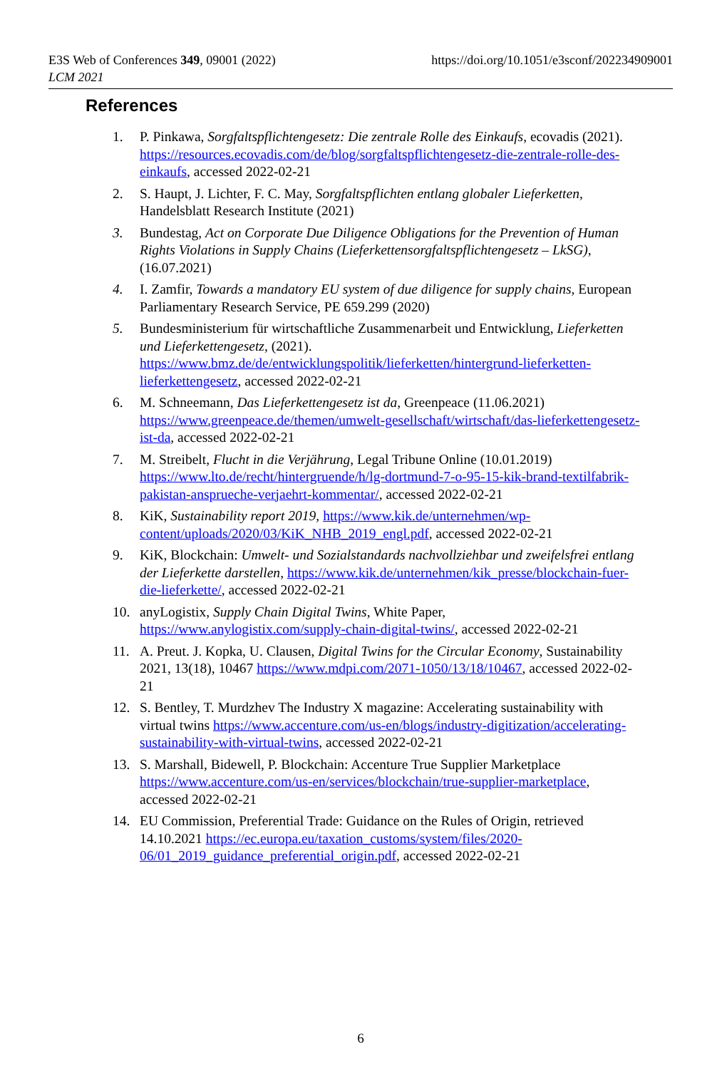https://doi.org/10.1051/e3sconf/202234909001 E3S Web of Conferences 349, 09001 (2022)
LCM 2021
References
1. P. Pinkawa, Sorgfaltspflichtengesetz: Die zentrale Rolle des Einkaufs, ecovadis (2021). https://resources.ecovadis.com/de/blog/sorgfaltspflichtengesetz-die-zentrale-rolle-des-einkaufs, accessed 2022-02-21
2. S. Haupt, J. Lichter, F. C. May, Sorgfaltspflichten entlang globaler Lieferketten, Handelsblatt Research Institute (2021)
3. Bundestag, Act on Corporate Due Diligence Obligations for the Prevention of Human Rights Violations in Supply Chains (Lieferkettensorgfaltspflichtengesetz – LkSG), (16.07.2021)
4. I. Zamfir, Towards a mandatory EU system of due diligence for supply chains, European Parliamentary Research Service, PE 659.299 (2020)
5. Bundesministerium für wirtschaftliche Zusammenarbeit und Entwicklung, Lieferketten und Lieferkettengesetz, (2021). https://www.bmz.de/de/entwicklungspolitik/lieferketten/hintergrund-lieferketten-lieferkettengesetz, accessed 2022-02-21
6. M. Schneemann, Das Lieferkettengesetz ist da, Greenpeace (11.06.2021) https://www.greenpeace.de/themen/umwelt-gesellschaft/wirtschaft/das-lieferkettengesetz-ist-da, accessed 2022-02-21
7. M. Streibelt, Flucht in die Verjährung, Legal Tribune Online (10.01.2019) https://www.lto.de/recht/hintergruende/h/lg-dortmund-7-o-95-15-kik-brand-textilfabrik-pakistan-ansprueche-verjaehrt-kommentar/, accessed 2022-02-21
8. KiK, Sustainability report 2019, https://www.kik.de/unternehmen/wp-content/uploads/2020/03/KiK_NHB_2019_engl.pdf, accessed 2022-02-21
9. KiK, Blockchain: Umwelt- und Sozialstandards nachvollziehbar und zweifelsfrei entlang der Lieferkette darstellen, https://www.kik.de/unternehmen/kik_presse/blockchain-fuer-die-lieferkette/, accessed 2022-02-21
10. anyLogistix, Supply Chain Digital Twins, White Paper, https://www.anylogistix.com/supply-chain-digital-twins/, accessed 2022-02-21
11. A. Preut. J. Kopka, U. Clausen, Digital Twins for the Circular Economy, Sustainability 2021, 13(18), 10467 https://www.mdpi.com/2071-1050/13/18/10467, accessed 2022-02-21
12. S. Bentley, T. Murdzhev The Industry X magazine: Accelerating sustainability with virtual twins https://www.accenture.com/us-en/blogs/industry-digitization/accelerating-sustainability-with-virtual-twins, accessed 2022-02-21
13. S. Marshall, Bidewell, P. Blockchain: Accenture True Supplier Marketplace https://www.accenture.com/us-en/services/blockchain/true-supplier-marketplace, accessed 2022-02-21
14. EU Commission, Preferential Trade: Guidance on the Rules of Origin, retrieved 14.10.2021 https://ec.europa.eu/taxation_customs/system/files/2020-06/01_2019_guidance_preferential_origin.pdf, accessed 2022-02-21
6